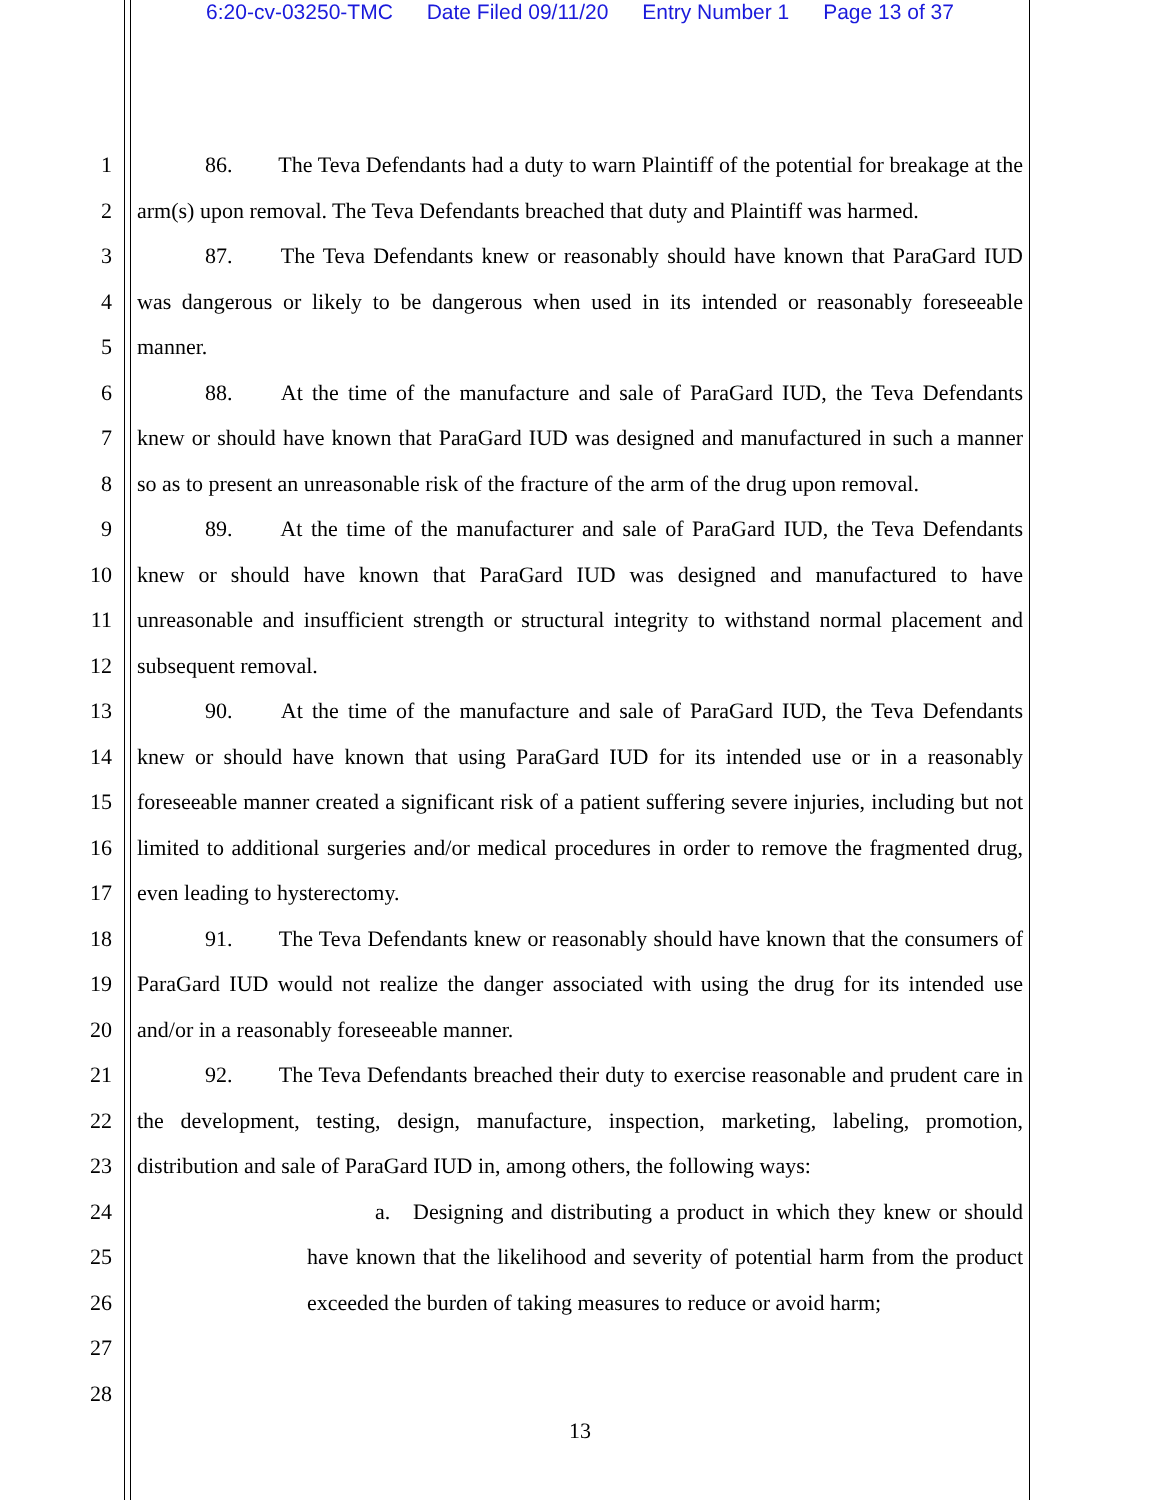6:20-cv-03250-TMC Date Filed 09/11/20 Entry Number 1 Page 13 of 37
1
2
3
4
5
6
7
8
9
10
11
12
13
14
15
16
17
18
19
20
21
22
23
24
25
26
27
28
86. The Teva Defendants had a duty to warn Plaintiff of the potential for breakage at the arm(s) upon removal. The Teva Defendants breached that duty and Plaintiff was harmed.
87. The Teva Defendants knew or reasonably should have known that ParaGard IUD was dangerous or likely to be dangerous when used in its intended or reasonably foreseeable manner.
88. At the time of the manufacture and sale of ParaGard IUD, the Teva Defendants knew or should have known that ParaGard IUD was designed and manufactured in such a manner so as to present an unreasonable risk of the fracture of the arm of the drug upon removal.
89. At the time of the manufacturer and sale of ParaGard IUD, the Teva Defendants knew or should have known that ParaGard IUD was designed and manufactured to have unreasonable and insufficient strength or structural integrity to withstand normal placement and subsequent removal.
90. At the time of the manufacture and sale of ParaGard IUD, the Teva Defendants knew or should have known that using ParaGard IUD for its intended use or in a reasonably foreseeable manner created a significant risk of a patient suffering severe injuries, including but not limited to additional surgeries and/or medical procedures in order to remove the fragmented drug, even leading to hysterectomy.
91. The Teva Defendants knew or reasonably should have known that the consumers of ParaGard IUD would not realize the danger associated with using the drug for its intended use and/or in a reasonably foreseeable manner.
92. The Teva Defendants breached their duty to exercise reasonable and prudent care in the development, testing, design, manufacture, inspection, marketing, labeling, promotion, distribution and sale of ParaGard IUD in, among others, the following ways:
a. Designing and distributing a product in which they knew or should have known that the likelihood and severity of potential harm from the product exceeded the burden of taking measures to reduce or avoid harm;
13